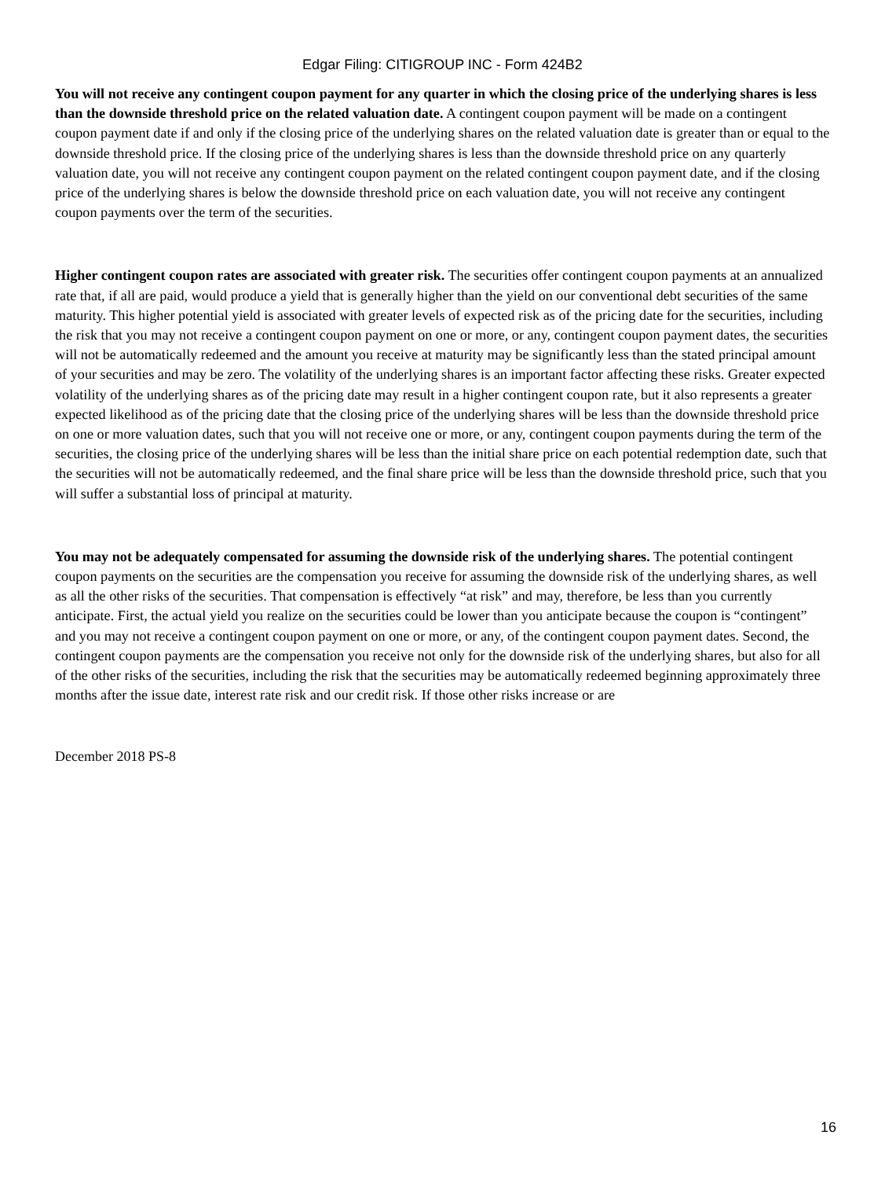Edgar Filing: CITIGROUP INC - Form 424B2
You will not receive any contingent coupon payment for any quarter in which the closing price of the underlying shares is less than the downside threshold price on the related valuation date. A contingent coupon payment will be made on a contingent coupon payment date if and only if the closing price of the underlying shares on the related valuation date is greater than or equal to the downside threshold price. If the closing price of the underlying shares is less than the downside threshold price on any quarterly valuation date, you will not receive any contingent coupon payment on the related contingent coupon payment date, and if the closing price of the underlying shares is below the downside threshold price on each valuation date, you will not receive any contingent coupon payments over the term of the securities.
Higher contingent coupon rates are associated with greater risk. The securities offer contingent coupon payments at an annualized rate that, if all are paid, would produce a yield that is generally higher than the yield on our conventional debt securities of the same maturity. This higher potential yield is associated with greater levels of expected risk as of the pricing date for the securities, including the risk that you may not receive a contingent coupon payment on one or more, or any, contingent coupon payment dates, the securities will not be automatically redeemed and the amount you receive at maturity may be significantly less than the stated principal amount of your securities and may be zero. The volatility of the underlying shares is an important factor affecting these risks. Greater expected volatility of the underlying shares as of the pricing date may result in a higher contingent coupon rate, but it also represents a greater expected likelihood as of the pricing date that the closing price of the underlying shares will be less than the downside threshold price on one or more valuation dates, such that you will not receive one or more, or any, contingent coupon payments during the term of the securities, the closing price of the underlying shares will be less than the initial share price on each potential redemption date, such that the securities will not be automatically redeemed, and the final share price will be less than the downside threshold price, such that you will suffer a substantial loss of principal at maturity.
You may not be adequately compensated for assuming the downside risk of the underlying shares. The potential contingent coupon payments on the securities are the compensation you receive for assuming the downside risk of the underlying shares, as well as all the other risks of the securities. That compensation is effectively “at risk” and may, therefore, be less than you currently anticipate. First, the actual yield you realize on the securities could be lower than you anticipate because the coupon is “contingent” and you may not receive a contingent coupon payment on one or more, or any, of the contingent coupon payment dates. Second, the contingent coupon payments are the compensation you receive not only for the downside risk of the underlying shares, but also for all of the other risks of the securities, including the risk that the securities may be automatically redeemed beginning approximately three months after the issue date, interest rate risk and our credit risk. If those other risks increase or are
December 2018 PS-8
16